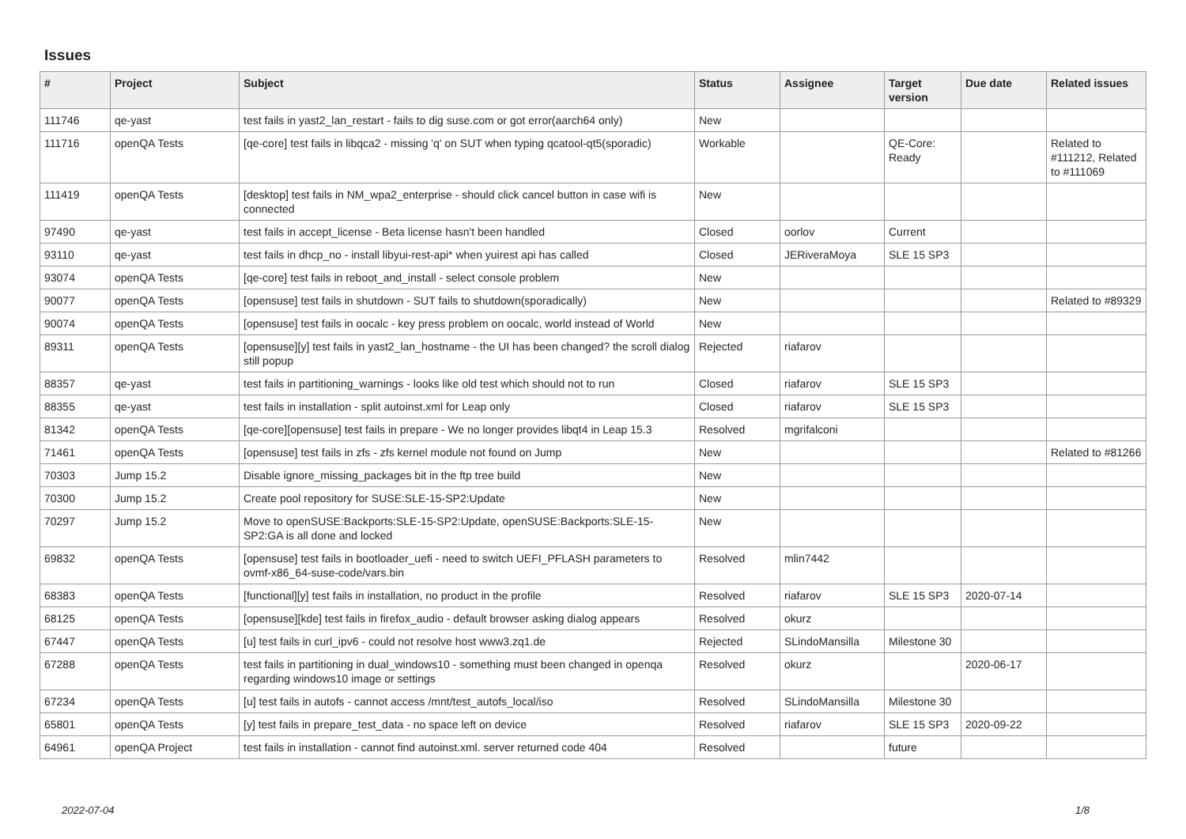Issues
| # | Project | Subject | Status | Assignee | Target version | Due date | Related issues |
| --- | --- | --- | --- | --- | --- | --- | --- |
| 111746 | qe-yast | test fails in yast2_lan_restart - fails to dig suse.com or got error(aarch64 only) | New | | | | |
| 111716 | openQA Tests | [qe-core] test fails in libqca2 - missing 'q' on SUT when typing qcatool-qt5(sporadic) | Workable | | QE-Core: Ready | | Related to #111212, Related to #111069 |
| 111419 | openQA Tests | [desktop] test fails in NM_wpa2_enterprise - should click cancel button in case wifi is connected | New | | | | |
| 97490 | qe-yast | test fails in accept_license - Beta license hasn't been handled | Closed | oorlov | Current | | |
| 93110 | qe-yast | test fails in dhcp_no - install libyui-rest-api* when yuirest api has called | Closed | JERiveraMoya | SLE 15 SP3 | | |
| 93074 | openQA Tests | [qe-core] test fails in reboot_and_install - select console problem | New | | | | |
| 90077 | openQA Tests | [opensuse] test fails in shutdown - SUT fails to shutdown(sporadically) | New | | | | Related to #89329 |
| 90074 | openQA Tests | [opensuse] test fails in oocalc - key press problem on oocalc, world instead of World | New | | | | |
| 89311 | openQA Tests | [opensuse][y] test fails in yast2_lan_hostname - the UI has been changed? the scroll dialog still popup | Rejected | riafarov | | | |
| 88357 | qe-yast | test fails in partitioning_warnings - looks like old test which should not to run | Closed | riafarov | SLE 15 SP3 | | |
| 88355 | qe-yast | test fails in installation - split autoinst.xml for Leap only | Closed | riafarov | SLE 15 SP3 | | |
| 81342 | openQA Tests | [qe-core][opensuse] test fails in prepare - We no longer provides libqt4 in Leap 15.3 | Resolved | mgrifalconi | | | |
| 71461 | openQA Tests | [opensuse] test fails in zfs - zfs kernel module not found on Jump | New | | | | Related to #81266 |
| 70303 | Jump 15.2 | Disable ignore_missing_packages bit in the ftp tree build | New | | | | |
| 70300 | Jump 15.2 | Create pool repository for SUSE:SLE-15-SP2:Update | New | | | | |
| 70297 | Jump 15.2 | Move to openSUSE:Backports:SLE-15-SP2:Update, openSUSE:Backports:SLE-15-SP2:GA is all done and locked | New | | | | |
| 69832 | openQA Tests | [opensuse] test fails in bootloader_uefi - need to switch UEFI_PFLASH parameters to ovmf-x86_64-suse-code/vars.bin | Resolved | mlin7442 | | | |
| 68383 | openQA Tests | [functional][y] test fails in installation, no product in the profile | Resolved | riafarov | SLE 15 SP3 | 2020-07-14 | |
| 68125 | openQA Tests | [opensuse][kde] test fails in firefox_audio - default browser asking dialog appears | Resolved | okurz | | | |
| 67447 | openQA Tests | [u] test fails in curl_ipv6 - could not resolve host www3.zq1.de | Rejected | SLindoMansilla | Milestone 30 | | |
| 67288 | openQA Tests | test fails in partitioning in dual_windows10 - something must been changed in openqa regarding windows10 image or settings | Resolved | okurz | | 2020-06-17 | |
| 67234 | openQA Tests | [u] test fails in autofs - cannot access /mnt/test_autofs_local/iso | Resolved | SLindoMansilla | Milestone 30 | | |
| 65801 | openQA Tests | [y] test fails in prepare_test_data - no space left on device | Resolved | riafarov | SLE 15 SP3 | 2020-09-22 | |
| 64961 | openQA Project | test fails in installation - cannot find autoinst.xml. server returned code 404 | Resolved | | future | | |
2022-07-04 1/8